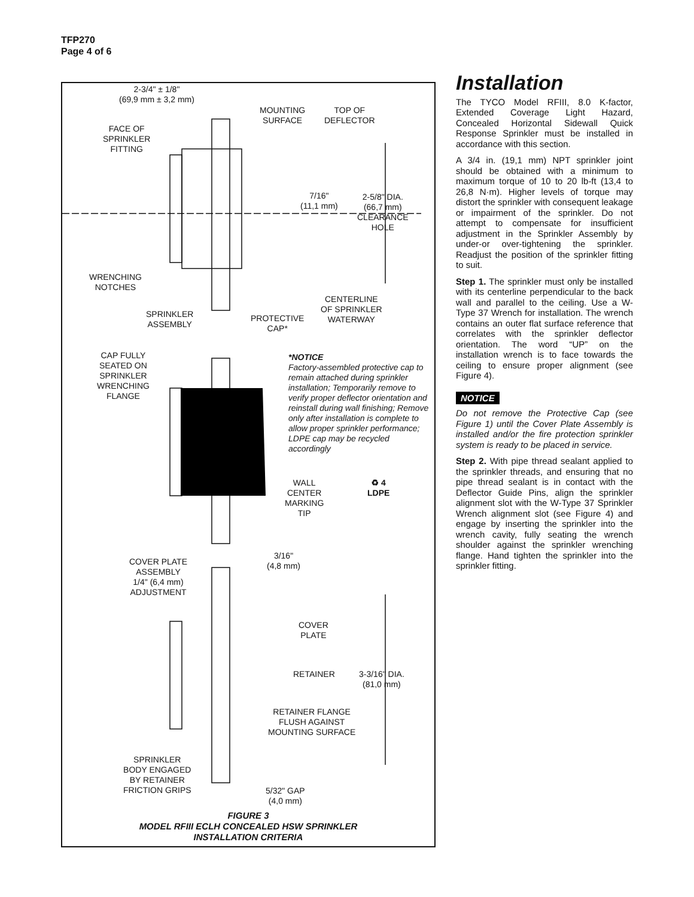TFP270
Page 4 of 6
2-3/4" ± 1/8"
(69,9 mm ± 3,2 mm)
MOUNTING
SURFACE
TOP OF
DEFLECTOR
FACE OF
SPRINKLER
FITTING
7/16"
(11,1 mm)
2-5/8" DIA.
(66,7 mm)
CLEARANCE
HOLE
WRENCHING
NOTCHES
CENTERLINE
OF SPRINKLER
WATERWAY
SPRINKLER
ASSEMBLY
PROTECTIVE
CAP*
CAP FULLY
SEATED ON
SPRINKLER
WRENCHING
FLANGE
*NOTICE
Factory-assembled protective cap to remain attached during sprinkler installation; Temporarily remove to verify proper deflector orientation and reinstall during wall finishing; Remove only after installation is complete to allow proper sprinkler performance; LDPE cap may be recycled accordingly
♻ 4
LDPE
WALL
CENTER
MARKING
TIP
3/16"
(4,8 mm)
COVER PLATE
ASSEMBLY
1/4" (6,4 mm)
ADJUSTMENT
COVER
PLATE
RETAINER
3-3/16" DIA.
(81,0 mm)
RETAINER FLANGE
FLUSH AGAINST
MOUNTING SURFACE
SPRINKLER
BODY ENGAGED
BY RETAINER
FRICTION GRIPS
5/32" GAP
(4,0 mm)
FIGURE 3
MODEL RFIII ECLH CONCEALED HSW SPRINKLER
INSTALLATION CRITERIA
Installation
The TYCO Model RFIII, 8.0 K-factor, Extended Coverage Light Hazard, Concealed Horizontal Sidewall Quick Response Sprinkler must be installed in accordance with this section.
A 3/4 in. (19,1 mm) NPT sprinkler joint should be obtained with a minimum to maximum torque of 10 to 20 lb-ft (13,4 to 26,8 N·m). Higher levels of torque may distort the sprinkler with consequent leakage or impairment of the sprinkler. Do not attempt to compensate for insufficient adjustment in the Sprinkler Assembly by under-or over-tightening the sprinkler. Readjust the position of the sprinkler fitting to suit.
Step 1. The sprinkler must only be installed with its centerline perpendicular to the back wall and parallel to the ceiling. Use a W-Type 37 Wrench for installation. The wrench contains an outer flat surface reference that correlates with the sprinkler deflector orientation. The word “UP” on the installation wrench is to face towards the ceiling to ensure proper alignment (see Figure 4).
NOTICE
Do not remove the Protective Cap (see Figure 1) until the Cover Plate Assembly is installed and/or the fire protection sprinkler system is ready to be placed in service.
Step 2. With pipe thread sealant applied to the sprinkler threads, and ensuring that no pipe thread sealant is in contact with the Deflector Guide Pins, align the sprinkler alignment slot with the W-Type 37 Sprinkler Wrench alignment slot (see Figure 4) and engage by inserting the sprinkler into the wrench cavity, fully seating the wrench shoulder against the sprinkler wrenching flange. Hand tighten the sprinkler into the sprinkler fitting.